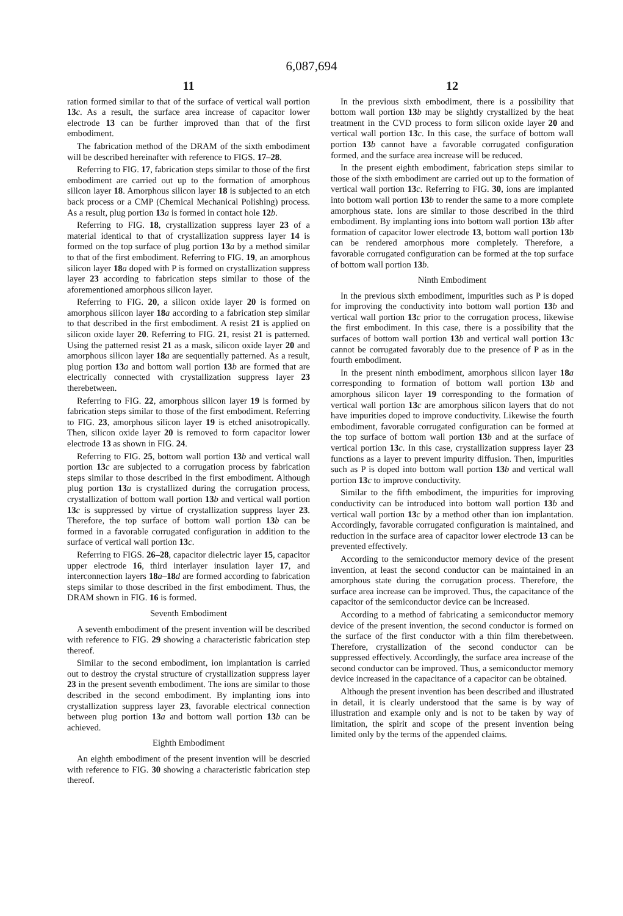6,087,694
11
ration formed similar to that of the surface of vertical wall portion 13 c. As a result, the surface area increase of capacitor lower electrode 13 can be further improved than that of the first embodiment.
The fabrication method of the DRAM of the sixth embodiment will be described hereinafter with reference to FIGS. 17–28.
Referring to FIG. 17, fabrication steps similar to those of the first embodiment are carried out up to the formation of amorphous silicon layer 18. Amorphous silicon layer 18 is subjected to an etch back process or a CMP (Chemical Mechanical Polishing) process. As a result, plug portion 13 a is formed in contact hole 12 b.
Referring to FIG. 18, crystallization suppress layer 23 of a material identical to that of crystallization suppress layer 14 is formed on the top surface of plug portion 13 a by a method similar to that of the first embodiment. Referring to FIG. 19, an amorphous silicon layer 18 a doped with P is formed on crystallization suppress layer 23 according to fabrication steps similar to those of the aforementioned amorphous silicon layer.
Referring to FIG. 20, a silicon oxide layer 20 is formed on amorphous silicon layer 18 a according to a fabrication step similar to that described in the first embodiment. A resist 21 is applied on silicon oxide layer 20. Referring to FIG. 21, resist 21 is patterned. Using the patterned resist 21 as a mask, silicon oxide layer 20 and amorphous silicon layer 18 a are sequentially patterned. As a result, plug portion 13 a and bottom wall portion 13 b are formed that are electrically connected with crystallization suppress layer 23 therebetween.
Referring to FIG. 22, amorphous silicon layer 19 is formed by fabrication steps similar to those of the first embodiment. Referring to FIG. 23, amorphous silicon layer 19 is etched anisotropically. Then, silicon oxide layer 20 is removed to form capacitor lower electrode 13 as shown in FIG. 24.
Referring to FIG. 25, bottom wall portion 13 b and vertical wall portion 13 c are subjected to a corrugation process by fabrication steps similar to those described in the first embodiment. Although plug portion 13 a is crystallized during the corrugation process, crystallization of bottom wall portion 13 b and vertical wall portion 13 c is suppressed by virtue of crystallization suppress layer 23. Therefore, the top surface of bottom wall portion 13 b can be formed in a favorable corrugated configuration in addition to the surface of vertical wall portion 13 c.
Referring to FIGS. 26–28, capacitor dielectric layer 15, capacitor upper electrode 16, third interlayer insulation layer 17, and interconnection layers 18 a–18 d are formed according to fabrication steps similar to those described in the first embodiment. Thus, the DRAM shown in FIG. 16 is formed.
Seventh Embodiment
A seventh embodiment of the present invention will be described with reference to FIG. 29 showing a characteristic fabrication step thereof.
Similar to the second embodiment, ion implantation is carried out to destroy the crystal structure of crystallization suppress layer 23 in the present seventh embodiment. The ions are similar to those described in the second embodiment. By implanting ions into crystallization suppress layer 23, favorable electrical connection between plug portion 13 a and bottom wall portion 13 b can be achieved.
Eighth Embodiment
An eighth embodiment of the present invention will be descried with reference to FIG. 30 showing a characteristic fabrication step thereof.
12
In the previous sixth embodiment, there is a possibility that bottom wall portion 13 b may be slightly crystallized by the heat treatment in the CVD process to form silicon oxide layer 20 and vertical wall portion 13 c. In this case, the surface of bottom wall portion 13 b cannot have a favorable corrugated configuration formed, and the surface area increase will be reduced.
In the present eighth embodiment, fabrication steps similar to those of the sixth embodiment are carried out up to the formation of vertical wall portion 13 c. Referring to FIG. 30, ions are implanted into bottom wall portion 13 b to render the same to a more complete amorphous state. Ions are similar to those described in the third embodiment. By implanting ions into bottom wall portion 13 b after formation of capacitor lower electrode 13, bottom wall portion 13 b can be rendered amorphous more completely. Therefore, a favorable corrugated configuration can be formed at the top surface of bottom wall portion 13 b.
Ninth Embodiment
In the previous sixth embodiment, impurities such as P is doped for improving the conductivity into bottom wall portion 13 b and vertical wall portion 13 c prior to the corrugation process, likewise the first embodiment. In this case, there is a possibility that the surfaces of bottom wall portion 13 b and vertical wall portion 13 c cannot be corrugated favorably due to the presence of P as in the fourth embodiment.
In the present ninth embodiment, amorphous silicon layer 18 a corresponding to formation of bottom wall portion 13 b and amorphous silicon layer 19 corresponding to the formation of vertical wall portion 13 c are amorphous silicon layers that do not have impurities doped to improve conductivity. Likewise the fourth embodiment, favorable corrugated configuration can be formed at the top surface of bottom wall portion 13 b and at the surface of vertical portion 13 c. In this case, crystallization suppress layer 23 functions as a layer to prevent impurity diffusion. Then, impurities such as P is doped into bottom wall portion 13 b and vertical wall portion 13 c to improve conductivity.
Similar to the fifth embodiment, the impurities for improving conductivity can be introduced into bottom wall portion 13 b and vertical wall portion 13 c by a method other than ion implantation. Accordingly, favorable corrugated configuration is maintained, and reduction in the surface area of capacitor lower electrode 13 can be prevented effectively.
According to the semiconductor memory device of the present invention, at least the second conductor can be maintained in an amorphous state during the corrugation process. Therefore, the surface area increase can be improved. Thus, the capacitance of the capacitor of the semiconductor device can be increased.
According to a method of fabricating a semiconductor memory device of the present invention, the second conductor is formed on the surface of the first conductor with a thin film therebetween. Therefore, crystallization of the second conductor can be suppressed effectively. Accordingly, the surface area increase of the second conductor can be improved. Thus, a semiconductor memory device increased in the capacitance of a capacitor can be obtained.
Although the present invention has been described and illustrated in detail, it is clearly understood that the same is by way of illustration and example only and is not to be taken by way of limitation, the spirit and scope of the present invention being limited only by the terms of the appended claims.